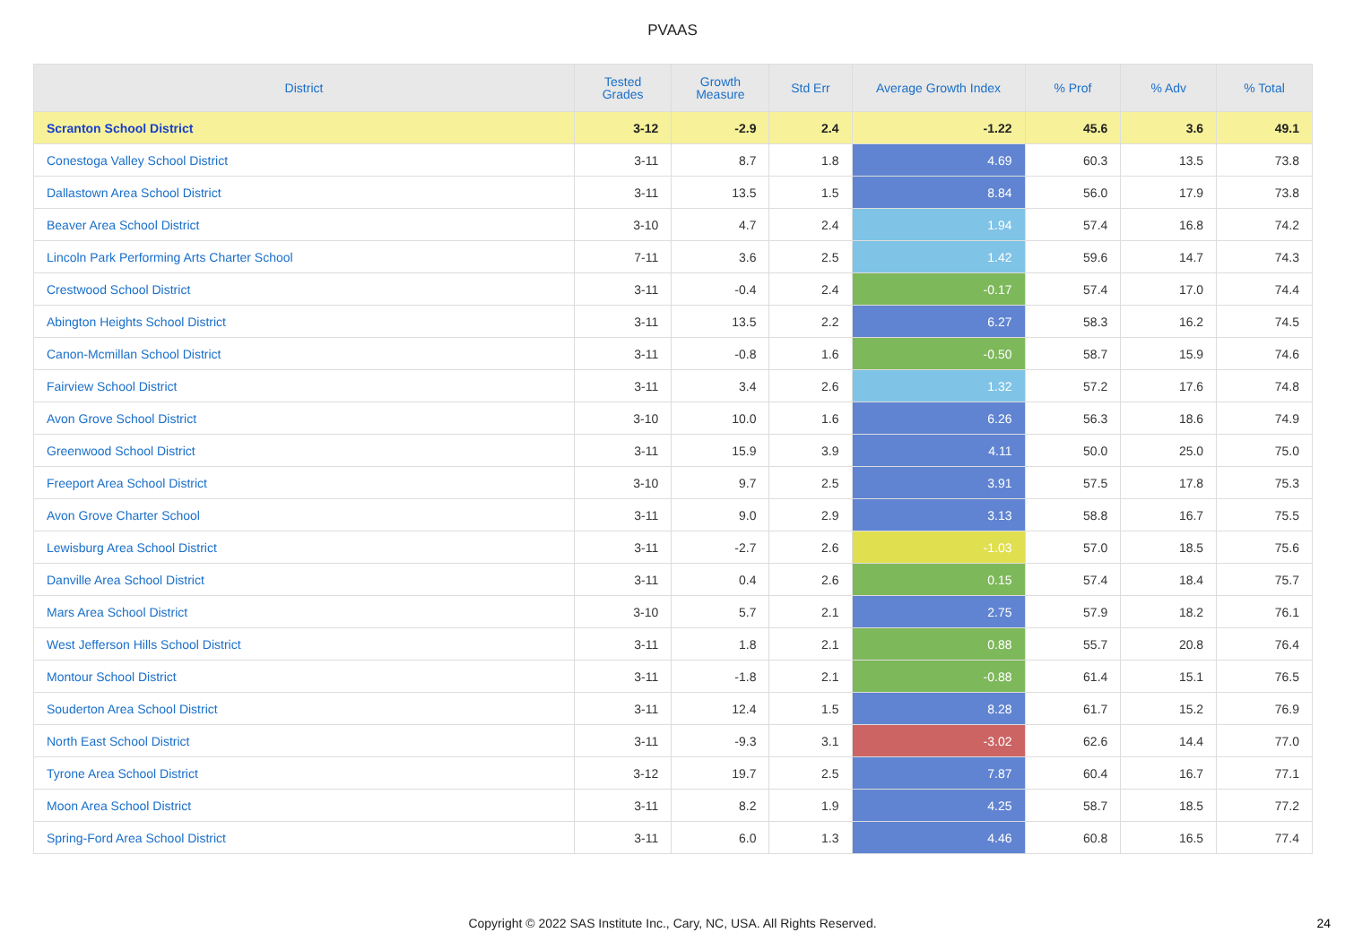PVAAS
| District | Tested Grades | Growth Measure | Std Err | Average Growth Index | % Prof | % Adv | % Total |
| --- | --- | --- | --- | --- | --- | --- | --- |
| Scranton School District | 3-12 | -2.9 | 2.4 | -1.22 | 45.6 | 3.6 | 49.1 |
| Conestoga Valley School District | 3-11 | 8.7 | 1.8 | 4.69 | 60.3 | 13.5 | 73.8 |
| Dallastown Area School District | 3-11 | 13.5 | 1.5 | 8.84 | 56.0 | 17.9 | 73.8 |
| Beaver Area School District | 3-10 | 4.7 | 2.4 | 1.94 | 57.4 | 16.8 | 74.2 |
| Lincoln Park Performing Arts Charter School | 7-11 | 3.6 | 2.5 | 1.42 | 59.6 | 14.7 | 74.3 |
| Crestwood School District | 3-11 | -0.4 | 2.4 | -0.17 | 57.4 | 17.0 | 74.4 |
| Abington Heights School District | 3-11 | 13.5 | 2.2 | 6.27 | 58.3 | 16.2 | 74.5 |
| Canon-Mcmillan School District | 3-11 | -0.8 | 1.6 | -0.50 | 58.7 | 15.9 | 74.6 |
| Fairview School District | 3-11 | 3.4 | 2.6 | 1.32 | 57.2 | 17.6 | 74.8 |
| Avon Grove School District | 3-10 | 10.0 | 1.6 | 6.26 | 56.3 | 18.6 | 74.9 |
| Greenwood School District | 3-11 | 15.9 | 3.9 | 4.11 | 50.0 | 25.0 | 75.0 |
| Freeport Area School District | 3-10 | 9.7 | 2.5 | 3.91 | 57.5 | 17.8 | 75.3 |
| Avon Grove Charter School | 3-11 | 9.0 | 2.9 | 3.13 | 58.8 | 16.7 | 75.5 |
| Lewisburg Area School District | 3-11 | -2.7 | 2.6 | -1.03 | 57.0 | 18.5 | 75.6 |
| Danville Area School District | 3-11 | 0.4 | 2.6 | 0.15 | 57.4 | 18.4 | 75.7 |
| Mars Area School District | 3-10 | 5.7 | 2.1 | 2.75 | 57.9 | 18.2 | 76.1 |
| West Jefferson Hills School District | 3-11 | 1.8 | 2.1 | 0.88 | 55.7 | 20.8 | 76.4 |
| Montour School District | 3-11 | -1.8 | 2.1 | -0.88 | 61.4 | 15.1 | 76.5 |
| Souderton Area School District | 3-11 | 12.4 | 1.5 | 8.28 | 61.7 | 15.2 | 76.9 |
| North East School District | 3-11 | -9.3 | 3.1 | -3.02 | 62.6 | 14.4 | 77.0 |
| Tyrone Area School District | 3-12 | 19.7 | 2.5 | 7.87 | 60.4 | 16.7 | 77.1 |
| Moon Area School District | 3-11 | 8.2 | 1.9 | 4.25 | 58.7 | 18.5 | 77.2 |
| Spring-Ford Area School District | 3-11 | 6.0 | 1.3 | 4.46 | 60.8 | 16.5 | 77.4 |
Copyright © 2022 SAS Institute Inc., Cary, NC, USA. All Rights Reserved.
24